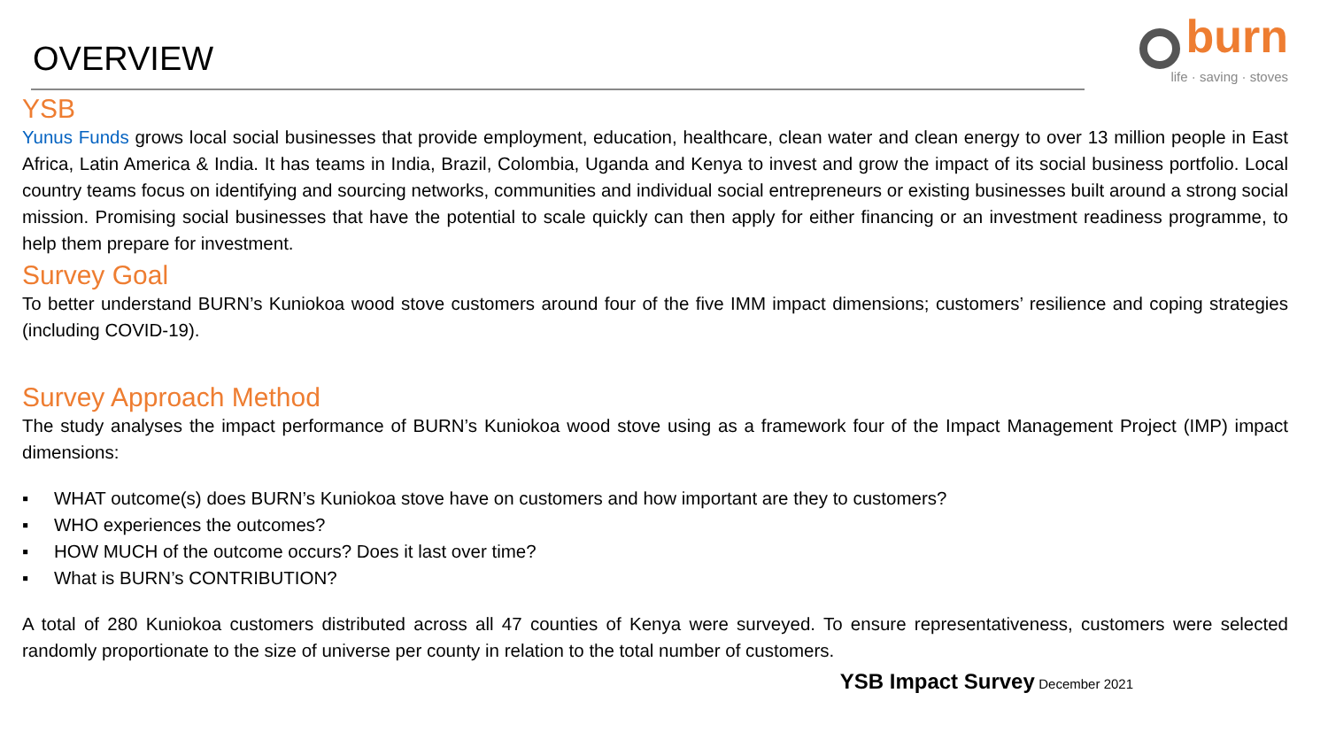OVERVIEW
burn
life · saving · stoves
YSB
Yunus Funds grows local social businesses that provide employment, education, healthcare, clean water and clean energy to over 13 million people in East Africa, Latin America & India. It has teams in India, Brazil, Colombia, Uganda and Kenya to invest and grow the impact of its social business portfolio. Local country teams focus on identifying and sourcing networks, communities and individual social entrepreneurs or existing businesses built around a strong social mission. Promising social businesses that have the potential to scale quickly can then apply for either financing or an investment readiness programme, to help them prepare for investment.
Survey Goal
To better understand BURN’s Kuniokoa wood stove customers around four of the five IMM impact dimensions; customers’ resilience and coping strategies (including COVID-19).
Survey Approach Method
The study analyses the impact performance of BURN’s Kuniokoa wood stove using as a framework four of the Impact Management Project (IMP) impact dimensions:
▪ WHAT outcome(s) does BURN’s Kuniokoa stove have on customers and how important are they to customers?
▪ WHO experiences the outcomes?
▪ HOW MUCH of the outcome occurs? Does it last over time?
▪ What is BURN’s CONTRIBUTION?
A total of 280 Kuniokoa customers distributed across all 47 counties of Kenya were surveyed. To ensure representativeness, customers were selected randomly proportionate to the size of universe per county in relation to the total number of customers.
YSB Impact Survey December 2021